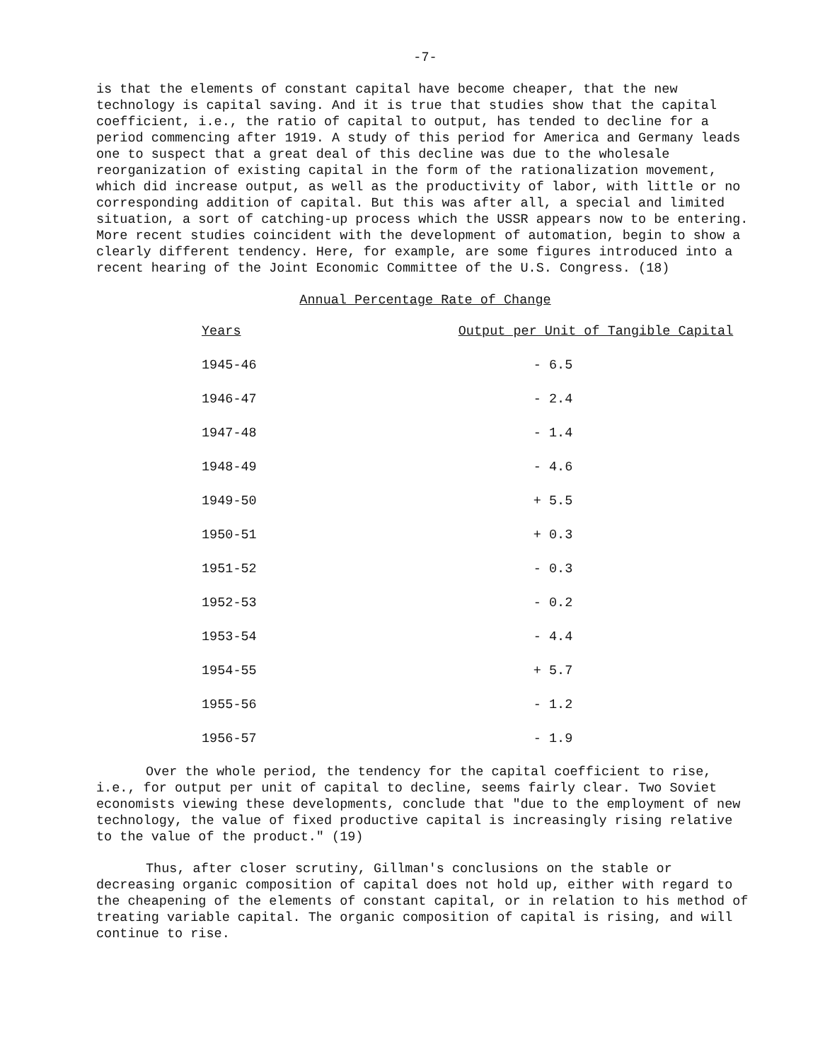-7-
is that the elements of constant capital have become cheaper, that the new technology is capital saving. And it is true that studies show that the capital coefficient, i.e., the ratio of capital to output, has tended to decline for a period commencing after 1919. A study of this period for America and Germany leads one to suspect that a great deal of this decline was due to the wholesale reorganization of existing capital in the form of the rationalization movement, which did increase output, as well as the productivity of labor, with little or no corresponding addition of capital. But this was after all, a special and limited situation, a sort of catching-up process which the USSR appears now to be entering. More recent studies coincident with the development of automation, begin to show a clearly different tendency. Here, for example, are some figures introduced into a recent hearing of the Joint Economic Committee of the U.S. Congress. (18)
Annual Percentage Rate of Change
| Years | Output per Unit of Tangible Capital |
| --- | --- |
| 1945-46 | - 6.5 |
| 1946-47 | - 2.4 |
| 1947-48 | - 1.4 |
| 1948-49 | - 4.6 |
| 1949-50 | + 5.5 |
| 1950-51 | + 0.3 |
| 1951-52 | - 0.3 |
| 1952-53 | - 0.2 |
| 1953-54 | - 4.4 |
| 1954-55 | + 5.7 |
| 1955-56 | - 1.2 |
| 1956-57 | - 1.9 |
Over the whole period, the tendency for the capital coefficient to rise, i.e., for output per unit of capital to decline, seems fairly clear. Two Soviet economists viewing these developments, conclude that "due to the employment of new technology, the value of fixed productive capital is increasingly rising relative to the value of the product." (19)
Thus, after closer scrutiny, Gillman's conclusions on the stable or decreasing organic composition of capital does not hold up, either with regard to the cheapening of the elements of constant capital, or in relation to his method of treating variable capital. The organic composition of capital is rising, and will continue to rise.